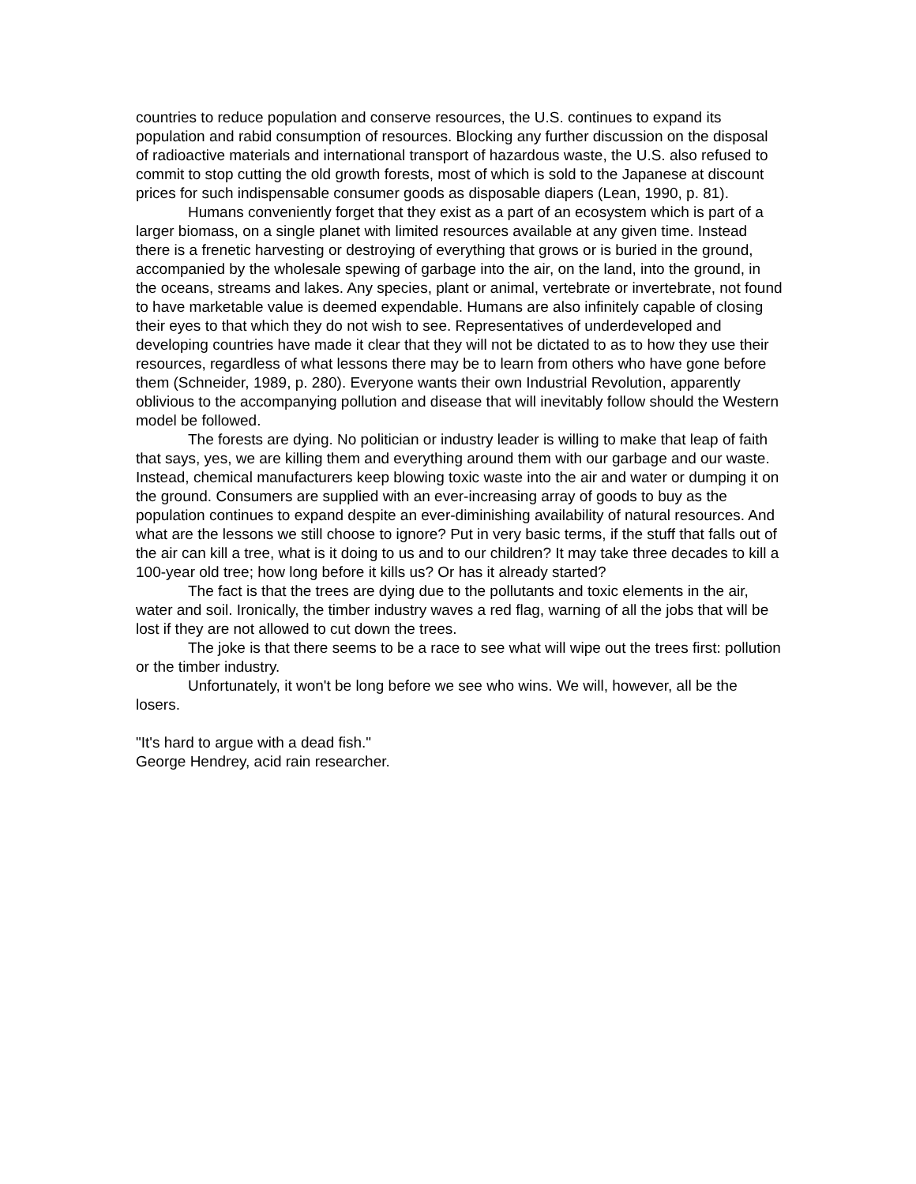countries to reduce population and conserve resources, the U.S. continues to expand its population and rabid consumption of resources. Blocking any further discussion on the disposal of radioactive materials and international transport of hazardous waste, the U.S. also refused to commit to stop cutting the old growth forests, most of which is sold to the Japanese at discount prices for such indispensable consumer goods as disposable diapers (Lean, 1990, p. 81).
Humans conveniently forget that they exist as a part of an ecosystem which is part of a larger biomass, on a single planet with limited resources available at any given time. Instead there is a frenetic harvesting or destroying of everything that grows or is buried in the ground, accompanied by the wholesale spewing of garbage into the air, on the land, into the ground, in the oceans, streams and lakes. Any species, plant or animal, vertebrate or invertebrate, not found to have marketable value is deemed expendable. Humans are also infinitely capable of closing their eyes to that which they do not wish to see. Representatives of underdeveloped and developing countries have made it clear that they will not be dictated to as to how they use their resources, regardless of what lessons there may be to learn from others who have gone before them (Schneider, 1989, p. 280). Everyone wants their own Industrial Revolution, apparently oblivious to the accompanying pollution and disease that will inevitably follow should the Western model be followed.
The forests are dying. No politician or industry leader is willing to make that leap of faith that says, yes, we are killing them and everything around them with our garbage and our waste. Instead, chemical manufacturers keep blowing toxic waste into the air and water or dumping it on the ground. Consumers are supplied with an ever-increasing array of goods to buy as the population continues to expand despite an ever-diminishing availability of natural resources. And what are the lessons we still choose to ignore? Put in very basic terms, if the stuff that falls out of the air can kill a tree, what is it doing to us and to our children? It may take three decades to kill a 100-year old tree; how long before it kills us? Or has it already started?
The fact is that the trees are dying due to the pollutants and toxic elements in the air, water and soil. Ironically, the timber industry waves a red flag, warning of all the jobs that will be lost if they are not allowed to cut down the trees.
The joke is that there seems to be a race to see what will wipe out the trees first: pollution or the timber industry.
Unfortunately, it won't be long before we see who wins. We will, however, all be the losers.
"It's hard to argue with a dead fish."
George Hendrey, acid rain researcher.